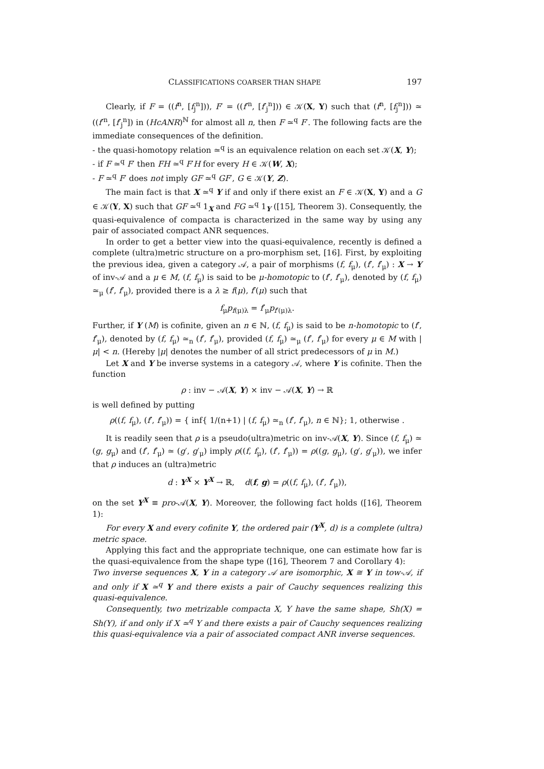CLASSIFICATIONS COARSER THAN SHAPE 197
Clearly, if F = ((f<sup>n</sup>, [f<sub>j</sub><sup>n</sup>])), F′ = ((f′<sup>n</sup>, [f′<sub>j</sub><sup>n</sup>])) ∈ 𝒦(X, Y) such that (f<sup>n</sup>, [f<sub>j</sub><sup>n</sup>])) ≃ ((f′<sup>n</sup>, [f′<sub>j</sub><sup>n</sup>]) in (HcANR)<sup>ℕ</sup> for almost all n, then F ≃<sup>q</sup> F′. The following facts are the immediate consequences of the definition.
- the quasi-homotopy relation ≃<sup>q</sup> is an equivalence relation on each set 𝒦(X, Y);
- if F ≃<sup>q</sup> F′ then FH ≃<sup>q</sup> F′H for every H ∈ 𝒦(W, X);
- F ≃<sup>q</sup> F′ does not imply GF ≃<sup>q</sup> GF′, G ∈ 𝒦(Y, Z).
The main fact is that X ≃<sup>q</sup> Y if and only if there exist an F ∈ 𝒦(X, Y) and a G ∈ 𝒦(Y, X) such that GF ≃<sup>q</sup> 1<sub>X</sub> and FG ≃<sup>q</sup> 1<sub>Y</sub> ([15], Theorem 3). Consequently, the quasi-equivalence of compacta is characterized in the same way by using any pair of associated compact ANR sequences.
In order to get a better view into the quasi-equivalence, recently is defined a complete (ultra)metric structure on a pro-morphism set, [16]. First, by exploiting the previous idea, given a category 𝒜, a pair of morphisms (f, f<sub>μ</sub>), (f′, f′<sub>μ</sub>) : X → Y of inv-𝒜 and a μ ∈ M, (f, f<sub>μ</sub>) is said to be μ-homotopic to (f′, f′<sub>μ</sub>), denoted by (f, f<sub>μ</sub>) ≃<sub>μ</sub> (f′, f′<sub>μ</sub>), provided there is a λ ≥ f(μ), f′(μ) such that
f<sub>μ</sub>p<sub>f(μ)λ</sub> = f′<sub>μ</sub>p<sub>f′(μ)λ</sub>.
Further, if Y (M) is cofinite, given an n ∈ ℕ, (f, f<sub>μ</sub>) is said to be n-homotopic to (f′, f′<sub>μ</sub>), denoted by (f, f<sub>μ</sub>) ≃<sub>n</sub> (f′, f′<sub>μ</sub>), provided (f, f<sub>μ</sub>) ≃<sub>μ</sub> (f′, f′<sub>μ</sub>) for every μ ∈ M with |μ| < n. (Hereby |μ| denotes the number of all strict predecessors of μ in M.)
Let X and Y be inverse systems in a category 𝒜, where Y is cofinite. Then the function
ρ : inv − 𝒜(X, Y) × inv − 𝒜(X, Y) → ℝ
is well defined by putting
ρ((f, f<sub>μ</sub>), (f′, f′<sub>μ</sub>)) = { inf{ 1/(n+1) | (f, f<sub>μ</sub>) ≃<sub>n</sub> (f′, f′<sub>μ</sub>), n ∈ ℕ}; 1, otherwise .
It is readily seen that ρ is a pseudo(ultra)metric on inv-𝒜(X, Y). Since (f, f<sub>μ</sub>) ≃ (g, g<sub>μ</sub>) and (f′, f′<sub>μ</sub>) ≃ (g′, g′<sub>μ</sub>) imply ρ((f, f<sub>μ</sub>), (f′, f′<sub>μ</sub>)) = ρ((g, g<sub>μ</sub>), (g′, g′<sub>μ</sub>)), we infer that ρ induces an (ultra)metric
d : Y<sup>X</sup> × Y<sup>X</sup> → ℝ, d(f, g) = ρ((f, f<sub>μ</sub>), (f′, f′<sub>μ</sub>)),
on the set Y<sup>X</sup> ≡ pro-𝒜(X, Y). Moreover, the following fact holds ([16], Theorem 1):
For every X and every cofinite Y, the ordered pair (Y<sup>X</sup>, d) is a complete (ultra) metric space.
Applying this fact and the appropriate technique, one can estimate how far is the quasi-equivalence from the shape type ([16], Theorem 7 and Corollary 4):
Two inverse sequences X, Y in a category 𝒜 are isomorphic, X ≅ Y in tow-𝒜, if and only if X ≃<sup>q</sup> Y and there exists a pair of Cauchy sequences realizing this quasi-equivalence.
Consequently, two metrizable compacta X, Y have the same shape, Sh(X) = Sh(Y), if and only if X ≃<sup>q</sup> Y and there exists a pair of Cauchy sequences realizing this quasi-equivalence via a pair of associated compact ANR inverse sequences.